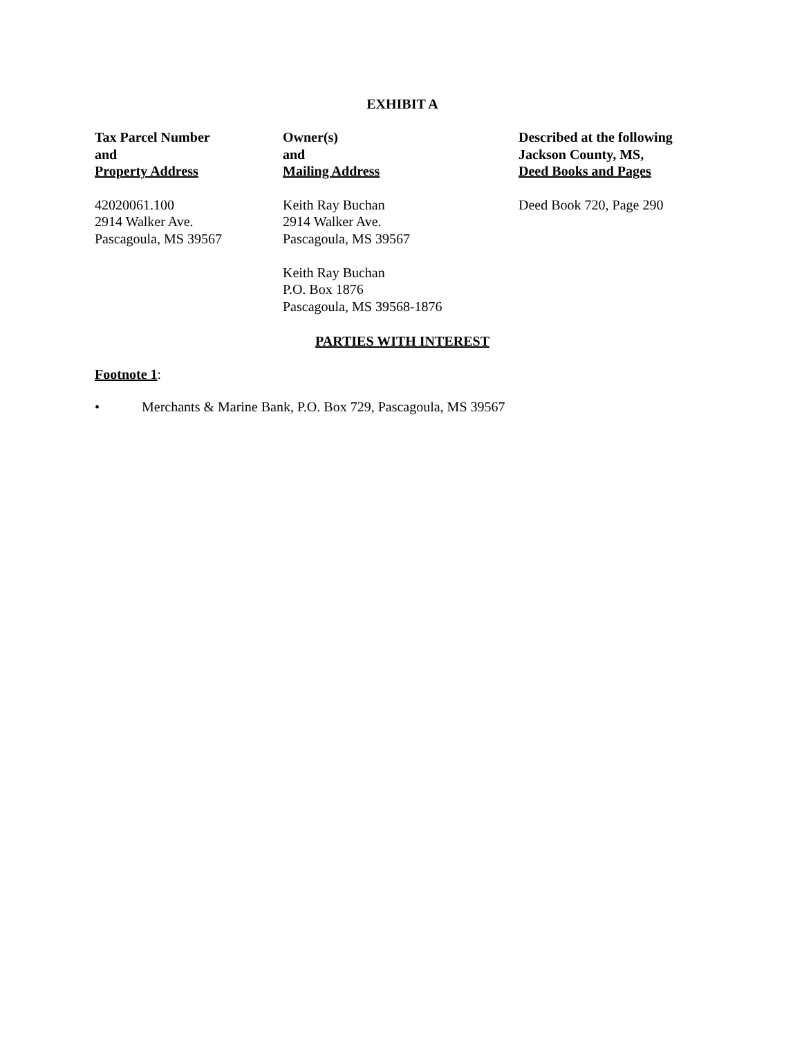EXHIBIT A
| Tax Parcel Number and Property Address | Owner(s) and Mailing Address | Described at the following Jackson County, MS, Deed Books and Pages |
| --- | --- | --- |
| 42020061.100 2914 Walker Ave. Pascagoula, MS 39567 | Keith Ray Buchan 2914 Walker Ave. Pascagoula, MS 39567 Keith Ray Buchan P.O. Box 1876 Pascagoula, MS 39568-1876 | Deed Book 720, Page 290 |
PARTIES WITH INTEREST
Footnote 1:
• Merchants & Marine Bank, P.O. Box 729, Pascagoula, MS 39567